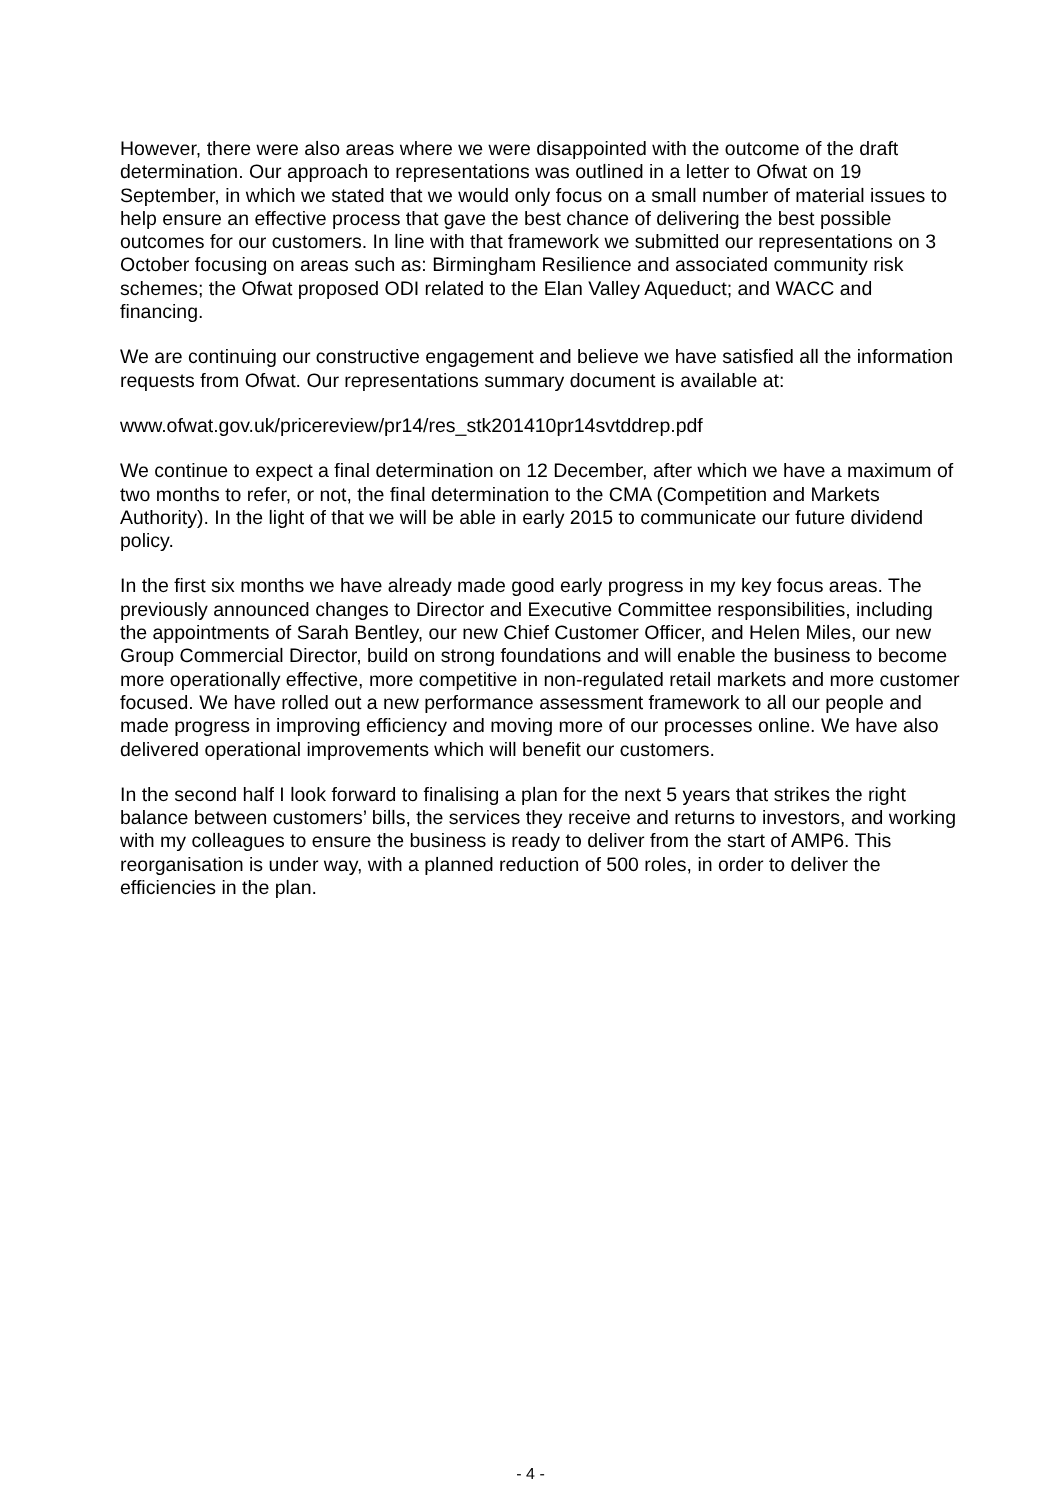However, there were also areas where we were disappointed with the outcome of the draft determination. Our approach to representations was outlined in a letter to Ofwat on 19 September, in which we stated that we would only focus on a small number of material issues to help ensure an effective process that gave the best chance of delivering the best possible outcomes for our customers. In line with that framework we submitted our representations on 3 October focusing on areas such as: Birmingham Resilience and associated community risk schemes; the Ofwat proposed ODI related to the Elan Valley Aqueduct; and WACC and financing.
We are continuing our constructive engagement and believe we have satisfied all the information requests from Ofwat. Our representations summary document is available at:
www.ofwat.gov.uk/pricereview/pr14/res_stk201410pr14svtddrep.pdf
We continue to expect a final determination on 12 December, after which we have a maximum of two months to refer, or not, the final determination to the CMA (Competition and Markets Authority). In the light of that we will be able in early 2015 to communicate our future dividend policy.
In the first six months we have already made good early progress in my key focus areas. The previously announced changes to Director and Executive Committee responsibilities, including the appointments of Sarah Bentley, our new Chief Customer Officer, and Helen Miles, our new Group Commercial Director, build on strong foundations and will enable the business to become more operationally effective, more competitive in non-regulated retail markets and more customer focused. We have rolled out a new performance assessment framework to all our people and made progress in improving efficiency and moving more of our processes online. We have also delivered operational improvements which will benefit our customers.
In the second half I look forward to finalising a plan for the next 5 years that strikes the right balance between customers’ bills, the services they receive and returns to investors, and working with my colleagues to ensure the business is ready to deliver from the start of AMP6. This reorganisation is under way, with a planned reduction of 500 roles, in order to deliver the efficiencies in the plan.
- 4 -